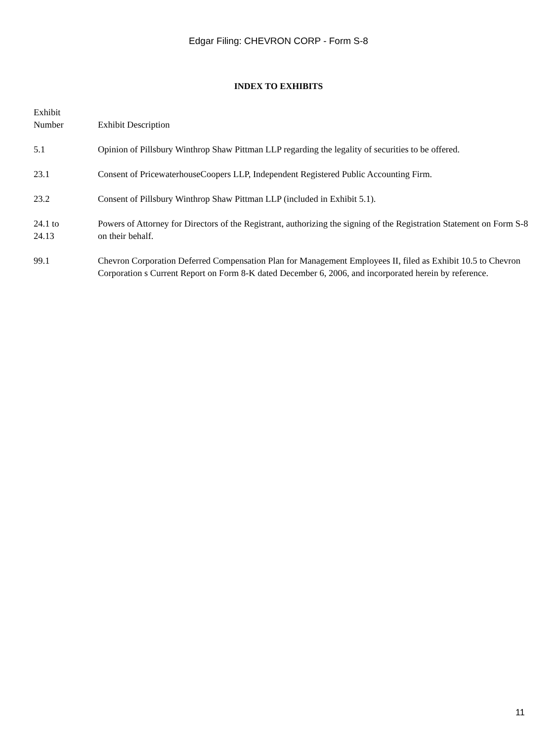Edgar Filing: CHEVRON CORP - Form S-8
INDEX TO EXHIBITS
| Exhibit Number | Exhibit Description |
| --- | --- |
| 5.1 | Opinion of Pillsbury Winthrop Shaw Pittman LLP regarding the legality of securities to be offered. |
| 23.1 | Consent of PricewaterhouseCoopers LLP, Independent Registered Public Accounting Firm. |
| 23.2 | Consent of Pillsbury Winthrop Shaw Pittman LLP (included in Exhibit 5.1). |
| 24.1 to 24.13 | Powers of Attorney for Directors of the Registrant, authorizing the signing of the Registration Statement on Form S-8 on their behalf. |
| 99.1 | Chevron Corporation Deferred Compensation Plan for Management Employees II, filed as Exhibit 10.5 to Chevron Corporation s Current Report on Form 8-K dated December 6, 2006, and incorporated herein by reference. |
11